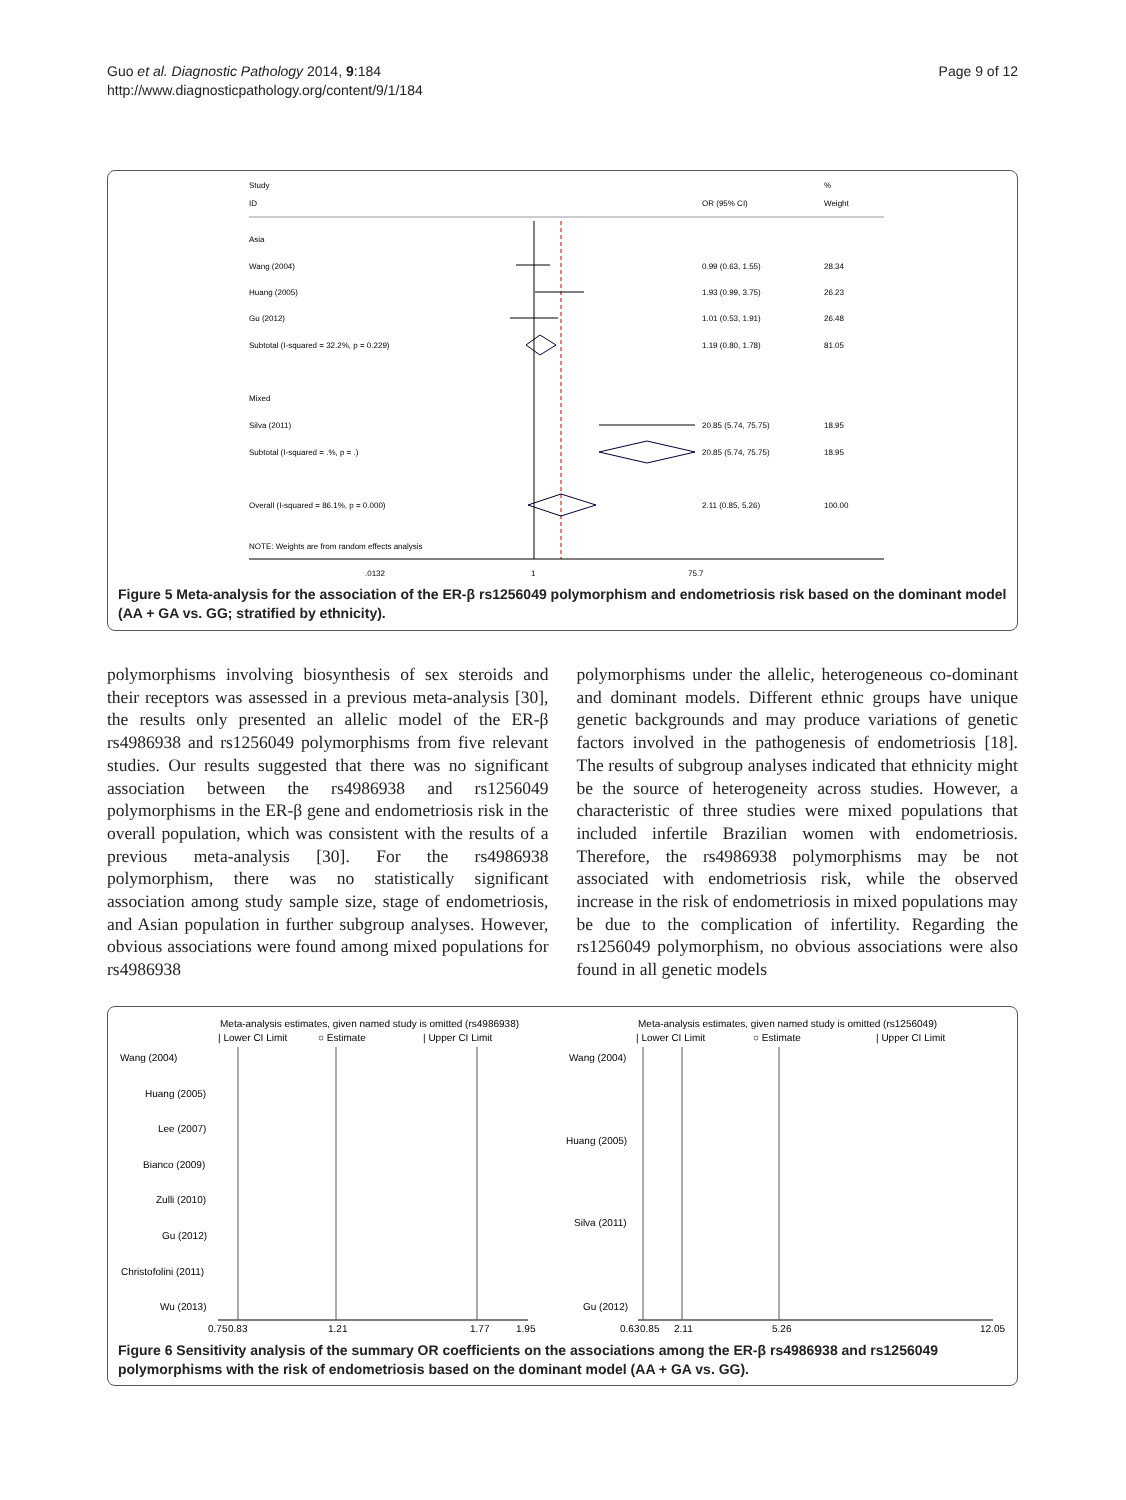Guo et al. Diagnostic Pathology 2014, 9:184
http://www.diagnosticpathology.org/content/9/1/184
Page 9 of 12
Study
%
ID
OR (95% CI)
Weight
Asia
Wang (2004)
0.99 (0.63, 1.55)
28.34
Huang (2005)
1.93 (0.99, 3.75)
26.23
Gu (2012)
1.01 (0.53, 1.91)
26.48
Subtotal (I-squared = 32.2%, p = 0.229)
1.19 (0.80, 1.78)
81.05
Mixed
Silva (2011)
20.85 (5.74, 75.75)
18.95
Subtotal (I-squared = .%, p = .)
20.85 (5.74, 75.75)
18.95
Overall (I-squared = 86.1%, p = 0.000)
2.11 (0.85, 5.26)
100.00
NOTE: Weights are from random effects analysis
.0132
1
75.7
Figure 5 Meta-analysis for the association of the ER-β rs1256049 polymorphism and endometriosis risk based on the dominant model (AA + GA vs. GG; stratified by ethnicity).
polymorphisms involving biosynthesis of sex steroids and their receptors was assessed in a previous meta-analysis [30], the results only presented an allelic model of the ER-β rs4986938 and rs1256049 polymorphisms from five relevant studies. Our results suggested that there was no significant association between the rs4986938 and rs1256049 polymorphisms in the ER-β gene and endometriosis risk in the overall population, which was consistent with the results of a previous meta-analysis [30]. For the rs4986938 polymorphism, there was no statistically significant association among study sample size, stage of endometriosis, and Asian population in further subgroup analyses. However, obvious associations were found among mixed populations for rs4986938
polymorphisms under the allelic, heterogeneous co-dominant and dominant models. Different ethnic groups have unique genetic backgrounds and may produce variations of genetic factors involved in the pathogenesis of endometriosis [18]. The results of subgroup analyses indicated that ethnicity might be the source of heterogeneity across studies. However, a characteristic of three studies were mixed populations that included infertile Brazilian women with endometriosis. Therefore, the rs4986938 polymorphisms may be not associated with endometriosis risk, while the observed increase in the risk of endometriosis in mixed populations may be due to the complication of infertility. Regarding the rs1256049 polymorphism, no obvious associations were also found in all genetic models
Meta-analysis estimates, given named study is omitted (rs4986938)
| Lower CI Limit
○ Estimate
| Upper CI Limit
Wang (2004)
Huang (2005)
Lee (2007)
Bianco (2009)
Zulli (2010)
Gu (2012)
Christofolini (2011)
Wu (2013)
0.75
0.83
1.21
1.77
1.95
Meta-analysis estimates, given named study is omitted (rs1256049)
| Lower CI Limit
○ Estimate
| Upper CI Limit
Wang (2004)
Huang (2005)
Silva (2011)
Gu (2012)
0.63
0.85
2.11
5.26
12.05
Figure 6 Sensitivity analysis of the summary OR coefficients on the associations among the ER-β rs4986938 and rs1256049 polymorphisms with the risk of endometriosis based on the dominant model (AA + GA vs. GG).